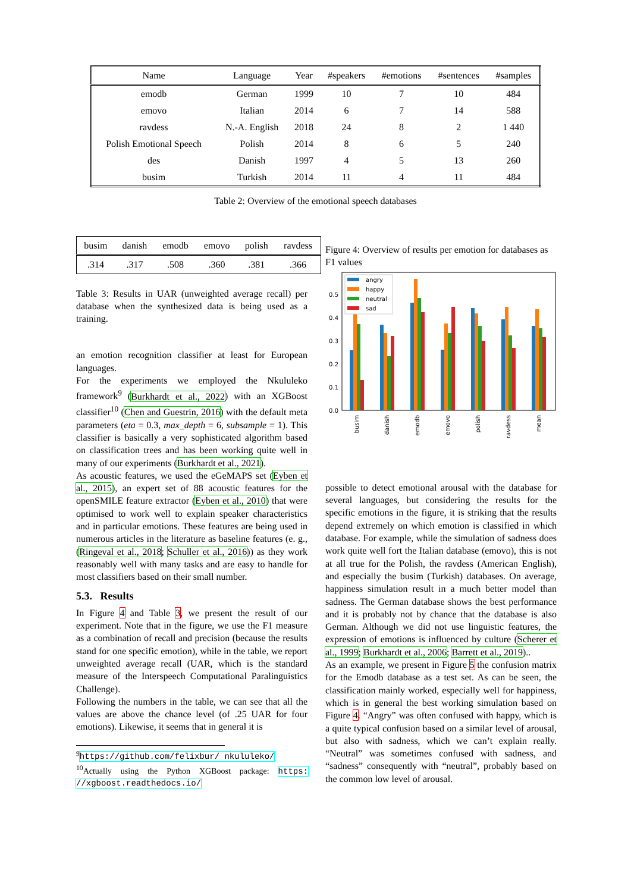| Name | Language | Year | #speakers | #emotions | #sentences | #samples |
| --- | --- | --- | --- | --- | --- | --- |
| emodb | German | 1999 | 10 | 7 | 10 | 484 |
| emovo | Italian | 2014 | 6 | 7 | 14 | 588 |
| ravdess | N.-A. English | 2018 | 24 | 8 | 2 | 1 440 |
| Polish Emotional Speech | Polish | 2014 | 8 | 6 | 5 | 240 |
| des | Danish | 1997 | 4 | 5 | 13 | 260 |
| busim | Turkish | 2014 | 11 | 4 | 11 | 484 |
Table 2: Overview of the emotional speech databases
| busim | danish | emodb | emovo | polish | ravdess |
| --- | --- | --- | --- | --- | --- |
| .314 | .317 | .508 | .360 | .381 | .366 |
Table 3: Results in UAR (unweighted average recall) per database when the synthesized data is being used as a training.
an emotion recognition classifier at least for European languages.
For the experiments we employed the Nkululeko framework<sup>9</sup> (Burkhardt et al., 2022) with an XGBoost classifier<sup>10</sup> (Chen and Guestrin, 2016) with the default meta parameters (eta = 0.3, max_depth = 6, subsample = 1). This classifier is basically a very sophisticated algorithm based on classification trees and has been working quite well in many of our experiments (Burkhardt et al., 2021).
As acoustic features, we used the eGeMAPS set (Eyben et al., 2015), an expert set of 88 acoustic features for the openSMILE feature extractor (Eyben et al., 2010) that were optimised to work well to explain speaker characteristics and in particular emotions. These features are being used in numerous articles in the literature as baseline features (e. g., (Ringeval et al., 2018; Schuller et al., 2016)) as they work reasonably well with many tasks and are easy to handle for most classifiers based on their small number.
5.3. Results
In Figure 4 and Table 3, we present the result of our experiment. Note that in the figure, we use the F1 measure as a combination of recall and precision (because the results stand for one specific emotion), while in the table, we report unweighted average recall (UAR, which is the standard measure of the Interspeech Computational Paralinguistics Challenge).
Following the numbers in the table, we can see that all the values are above the chance level (of .25 UAR for four emotions). Likewise, it seems that in general it is
<sup>9</sup> https://github.com/felixbur/ nkululeko/
<sup>10</sup> Actually using the Python XGBoost package: https: //xgboost.readthedocs.io/
Figure 4: Overview of results per emotion for databases as F1 values
0.0
0.1
0.2
0.3
0.4
0.5
angry
happy
neutral
sad
busim
danish
emodb
emovo
polish
ravdess
mean
possible to detect emotional arousal with the database for several languages, but considering the results for the specific emotions in the figure, it is striking that the results depend extremely on which emotion is classified in which database. For example, while the simulation of sadness does work quite well fort the Italian database (emovo), this is not at all true for the Polish, the ravdess (American English), and especially the busim (Turkish) databases. On average, happiness simulation result in a much better model than sadness. The German database shows the best performance and it is probably not by chance that the database is also German. Although we did not use linguistic features, the expression of emotions is influenced by culture (Scherer et al., 1999; Burkhardt et al., 2006; Barrett et al., 2019)..
As an example, we present in Figure 5 the confusion matrix for the Emodb database as a test set. As can be seen, the classification mainly worked, especially well for happiness, which is in general the best working simulation based on Figure 4. “Angry” was often confused with happy, which is a quite typical confusion based on a similar level of arousal, but also with sadness, which we can’t explain really. “Neutral” was sometimes confused with sadness, and “sadness” consequently with “neutral”, probably based on the common low level of arousal.